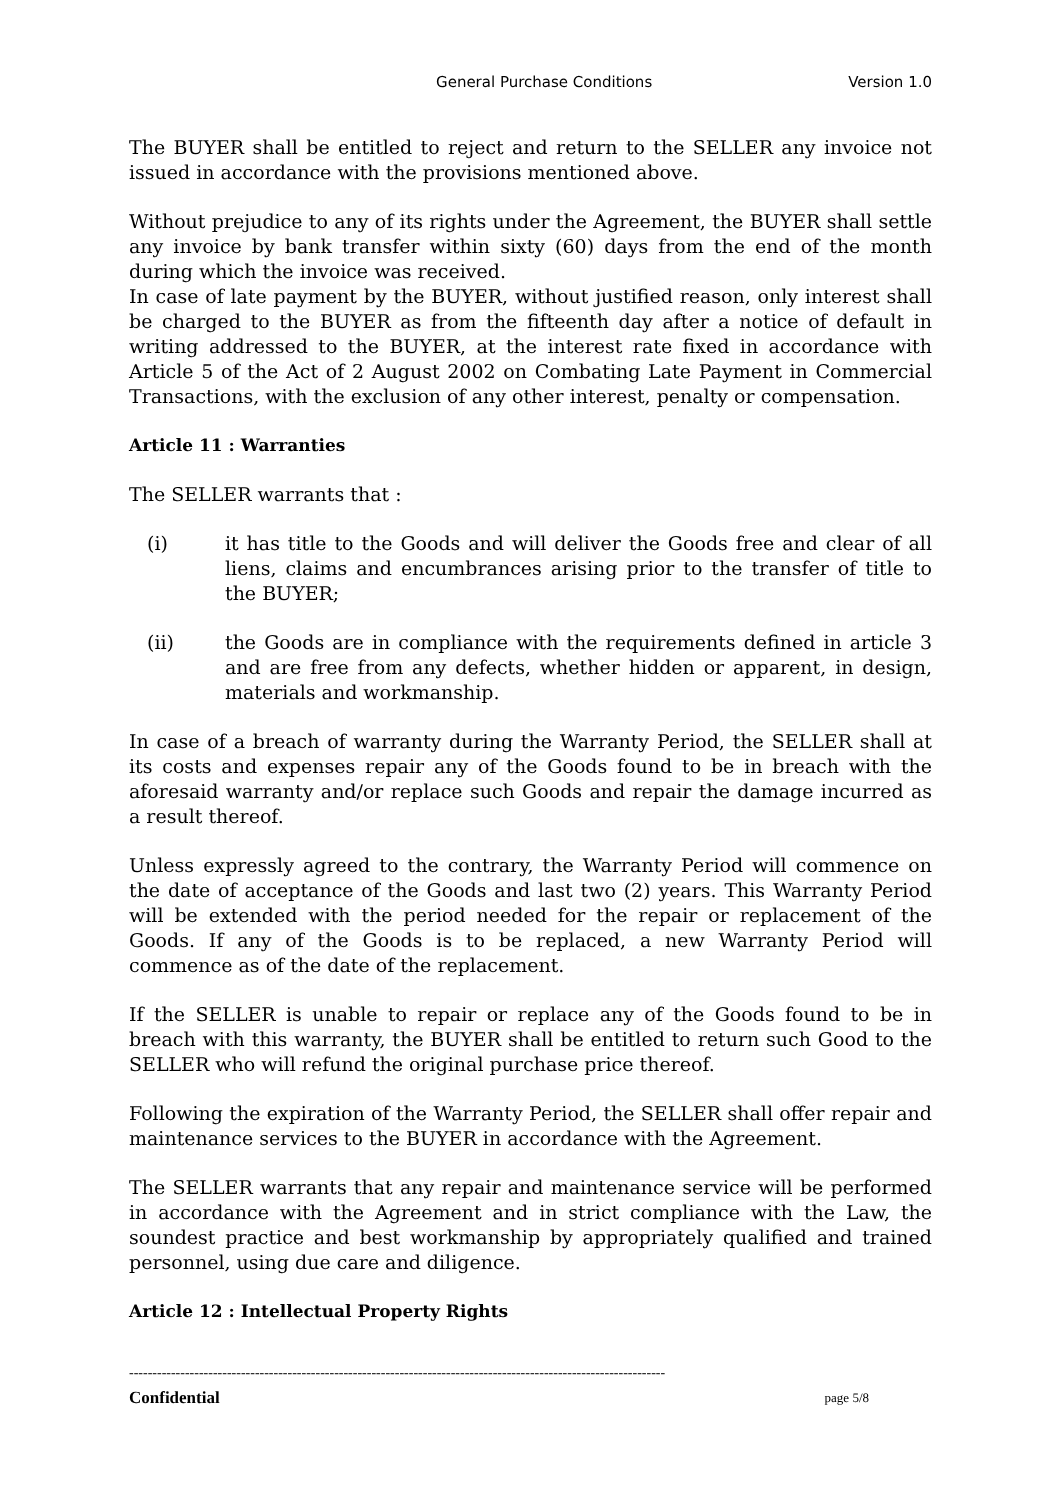General Purchase Conditions Version 1.0
The BUYER shall be entitled to reject and return to the SELLER any invoice not issued in accordance with the provisions mentioned above.
Without prejudice to any of its rights under the Agreement, the BUYER shall settle any invoice by bank transfer within sixty (60) days from the end of the month during which the invoice was received.
In case of late payment by the BUYER, without justified reason, only interest shall be charged to the BUYER as from the fifteenth day after a notice of default in writing addressed to the BUYER, at the interest rate fixed in accordance with Article 5 of the Act of 2 August 2002 on Combating Late Payment in Commercial Transactions, with the exclusion of any other interest, penalty or compensation.
Article 11 : Warranties
The SELLER warrants that :
(i) it has title to the Goods and will deliver the Goods free and clear of all liens, claims and encumbrances arising prior to the transfer of title to the BUYER;
(ii) the Goods are in compliance with the requirements defined in article 3 and are free from any defects, whether hidden or apparent, in design, materials and workmanship.
In case of a breach of warranty during the Warranty Period, the SELLER shall at its costs and expenses repair any of the Goods found to be in breach with the aforesaid warranty and/or replace such Goods and repair the damage incurred as a result thereof.
Unless expressly agreed to the contrary, the Warranty Period will commence on the date of acceptance of the Goods and last two (2) years. This Warranty Period will be extended with the period needed for the repair or replacement of the Goods. If any of the Goods is to be replaced, a new Warranty Period will commence as of the date of the replacement.
If the SELLER is unable to repair or replace any of the Goods found to be in breach with this warranty, the BUYER shall be entitled to return such Good to the SELLER who will refund the original purchase price thereof.
Following the expiration of the Warranty Period, the SELLER shall offer repair and maintenance services to the BUYER in accordance with the Agreement.
The SELLER warrants that any repair and maintenance service will be performed in accordance with the Agreement and in strict compliance with the Law, the soundest practice and best workmanship by appropriately qualified and trained personnel, using due care and diligence.
Article 12 : Intellectual Property Rights
-------------------------------------------------------------------------------------------------------------------
Confidential page 5/8